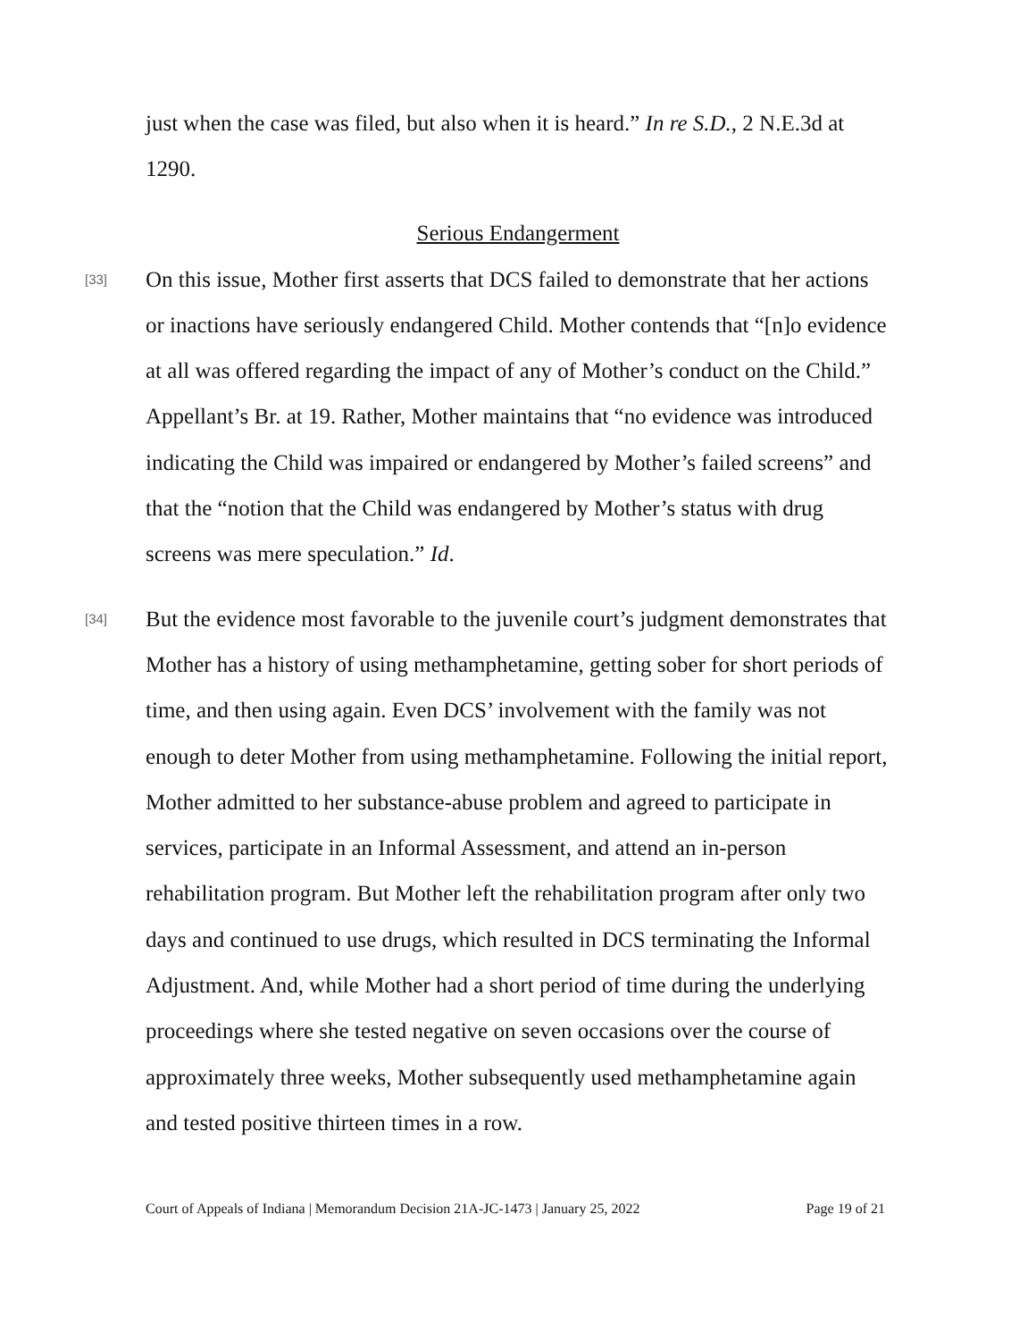just when the case was filed, but also when it is heard.” In re S.D., 2 N.E.3d at 1290.
Serious Endangerment
[33]
On this issue, Mother first asserts that DCS failed to demonstrate that her actions or inactions have seriously endangered Child. Mother contends that “[n]o evidence at all was offered regarding the impact of any of Mother’s conduct on the Child.” Appellant’s Br. at 19. Rather, Mother maintains that “no evidence was introduced indicating the Child was impaired or endangered by Mother’s failed screens” and that the “notion that the Child was endangered by Mother’s status with drug screens was mere speculation.” Id.
[34]
But the evidence most favorable to the juvenile court’s judgment demonstrates that Mother has a history of using methamphetamine, getting sober for short periods of time, and then using again. Even DCS’ involvement with the family was not enough to deter Mother from using methamphetamine. Following the initial report, Mother admitted to her substance-abuse problem and agreed to participate in services, participate in an Informal Assessment, and attend an in-person rehabilitation program. But Mother left the rehabilitation program after only two days and continued to use drugs, which resulted in DCS terminating the Informal Adjustment. And, while Mother had a short period of time during the underlying proceedings where she tested negative on seven occasions over the course of approximately three weeks, Mother subsequently used methamphetamine again and tested positive thirteen times in a row.
Court of Appeals of Indiana | Memorandum Decision 21A-JC-1473 | January 25, 2022 Page 19 of 21